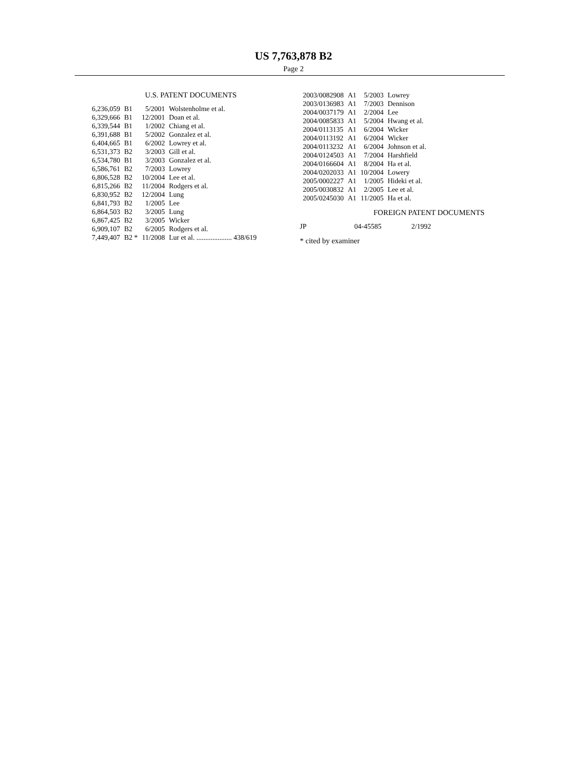US 7,763,878 B2
Page 2
U.S. PATENT DOCUMENTS
| 6,236,059 | B1 | 5/2001 | Wolstenholme et al. |
| 6,329,666 | B1 | 12/2001 | Doan et al. |
| 6,339,544 | B1 | 1/2002 | Chiang et al. |
| 6,391,688 | B1 | 5/2002 | Gonzalez et al. |
| 6,404,665 | B1 | 6/2002 | Lowrey et al. |
| 6,531,373 | B2 | 3/2003 | Gill et al. |
| 6,534,780 | B1 | 3/2003 | Gonzalez et al. |
| 6,586,761 | B2 | 7/2003 | Lowrey |
| 6,806,528 | B2 | 10/2004 | Lee et al. |
| 6,815,266 | B2 | 11/2004 | Rodgers et al. |
| 6,830,952 | B2 | 12/2004 | Lung |
| 6,841,793 | B2 | 1/2005 | Lee |
| 6,864,503 | B2 | 3/2005 | Lung |
| 6,867,425 | B2 | 3/2005 | Wicker |
| 6,909,107 | B2 | 6/2005 | Rodgers et al. |
| 7,449,407 | B2 * | 11/2008 | Lur et al. .................... 438/619 |
| 2003/0082908 | A1 | 5/2003 | Lowrey |
| 2003/0136983 | A1 | 7/2003 | Dennison |
| 2004/0037179 | A1 | 2/2004 | Lee |
| 2004/0085833 | A1 | 5/2004 | Hwang et al. |
| 2004/0113135 | A1 | 6/2004 | Wicker |
| 2004/0113192 | A1 | 6/2004 | Wicker |
| 2004/0113232 | A1 | 6/2004 | Johnson et al. |
| 2004/0124503 | A1 | 7/2004 | Harshfield |
| 2004/0166604 | A1 | 8/2004 | Ha et al. |
| 2004/0202033 | A1 | 10/2004 | Lowery |
| 2005/0002227 | A1 | 1/2005 | Hideki et al. |
| 2005/0030832 | A1 | 2/2005 | Lee et al. |
| 2005/0245030 | A1 | 11/2005 | Ha et al. |
FOREIGN PATENT DOCUMENTS
| JP | 04-45585 | 2/1992 |
* cited by examiner